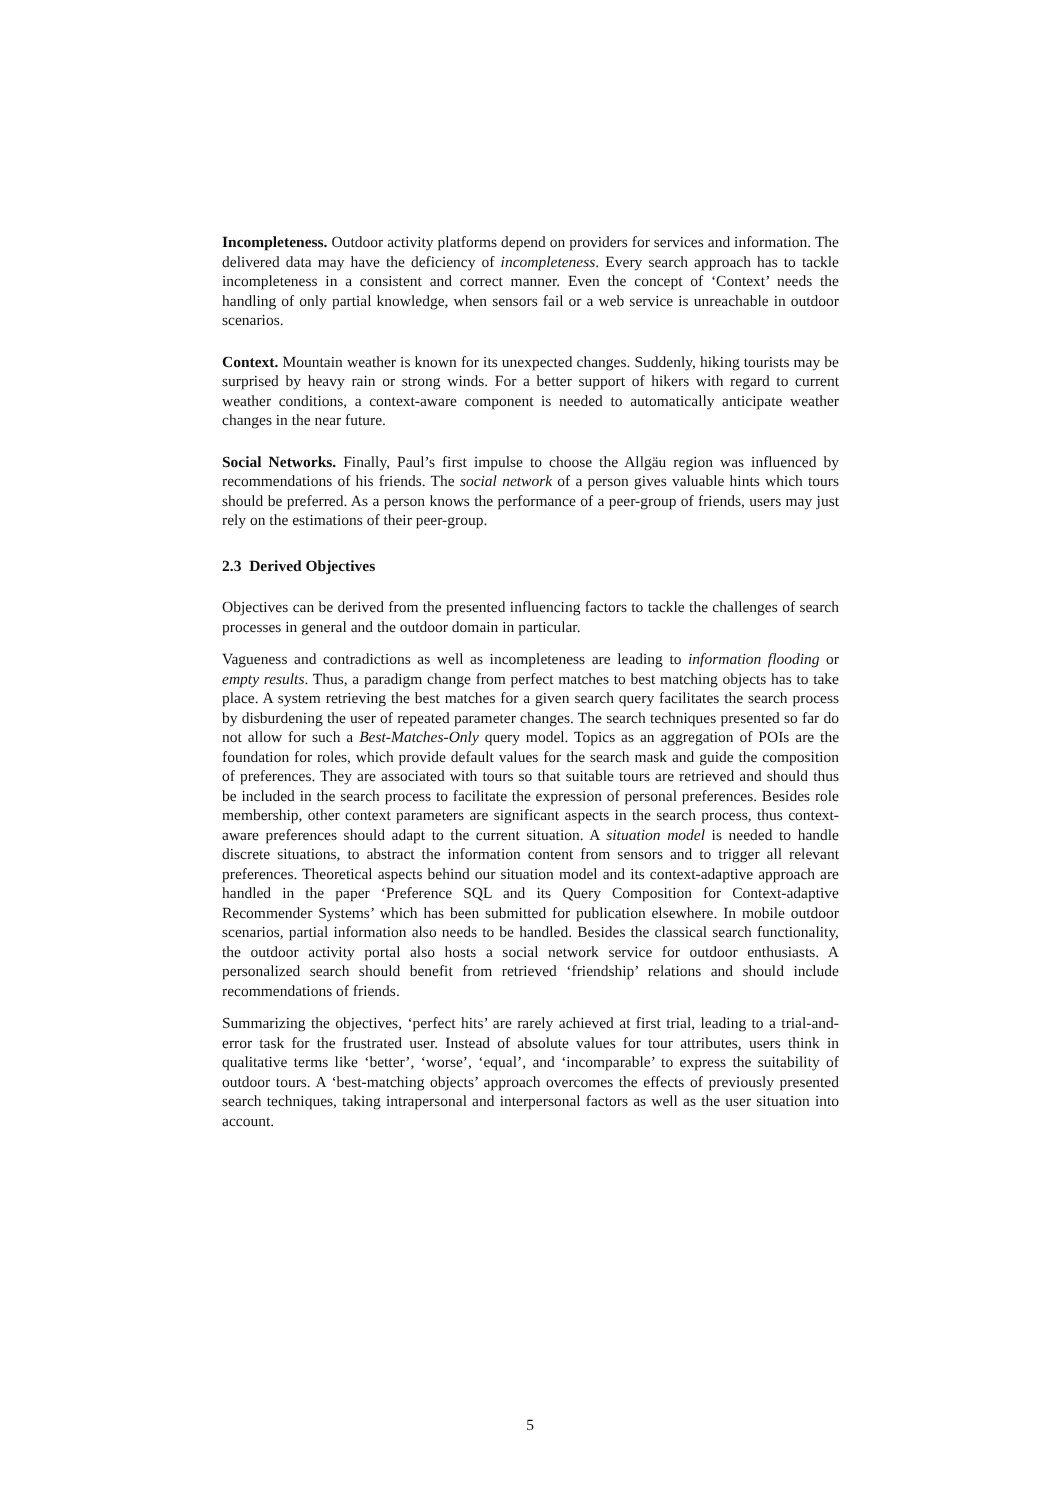Incompleteness. Outdoor activity platforms depend on providers for services and information. The delivered data may have the deficiency of incompleteness. Every search approach has to tackle incompleteness in a consistent and correct manner. Even the concept of ‘Context’ needs the handling of only partial knowledge, when sensors fail or a web service is unreachable in outdoor scenarios.
Context. Mountain weather is known for its unexpected changes. Suddenly, hiking tourists may be surprised by heavy rain or strong winds. For a better support of hikers with regard to current weather conditions, a context-aware component is needed to automatically anticipate weather changes in the near future.
Social Networks. Finally, Paul’s first impulse to choose the Allgäu region was influenced by recommendations of his friends. The social network of a person gives valuable hints which tours should be preferred. As a person knows the performance of a peer-group of friends, users may just rely on the estimations of their peer-group.
2.3 Derived Objectives
Objectives can be derived from the presented influencing factors to tackle the challenges of search processes in general and the outdoor domain in particular.
Vagueness and contradictions as well as incompleteness are leading to information flooding or empty results. Thus, a paradigm change from perfect matches to best matching objects has to take place. A system retrieving the best matches for a given search query facilitates the search process by disburdening the user of repeated parameter changes. The search techniques presented so far do not allow for such a Best-Matches-Only query model. Topics as an aggregation of POIs are the foundation for roles, which provide default values for the search mask and guide the composition of preferences. They are associated with tours so that suitable tours are retrieved and should thus be included in the search process to facilitate the expression of personal preferences. Besides role membership, other context parameters are significant aspects in the search process, thus context-aware preferences should adapt to the current situation. A situation model is needed to handle discrete situations, to abstract the information content from sensors and to trigger all relevant preferences. Theoretical aspects behind our situation model and its context-adaptive approach are handled in the paper ‘Preference SQL and its Query Composition for Context-adaptive Recommender Systems’ which has been submitted for publication elsewhere. In mobile outdoor scenarios, partial information also needs to be handled. Besides the classical search functionality, the outdoor activity portal also hosts a social network service for outdoor enthusiasts. A personalized search should benefit from retrieved ‘friendship’ relations and should include recommendations of friends.
Summarizing the objectives, ‘perfect hits’ are rarely achieved at first trial, leading to a trial-and-error task for the frustrated user. Instead of absolute values for tour attributes, users think in qualitative terms like ‘better’, ‘worse’, ‘equal’, and ‘incomparable’ to express the suitability of outdoor tours. A ‘best-matching objects’ approach overcomes the effects of previously presented search techniques, taking intrapersonal and interpersonal factors as well as the user situation into account.
5